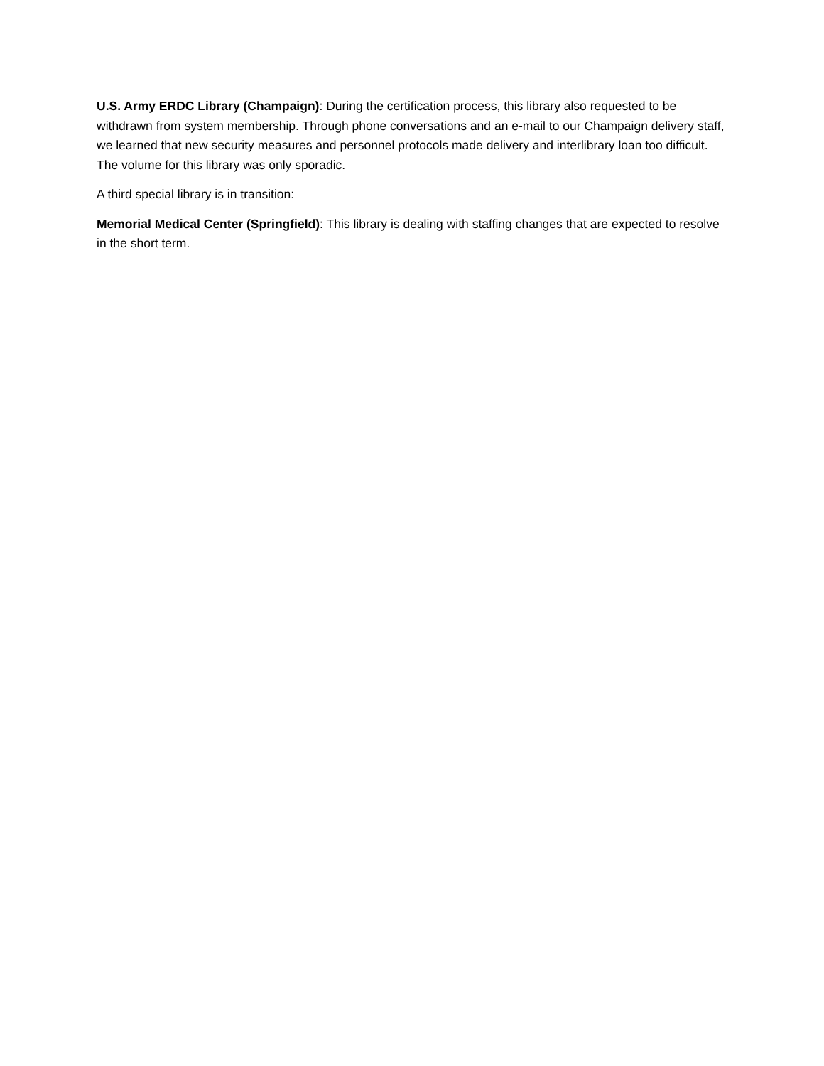U.S. Army ERDC Library (Champaign): During the certification process, this library also requested to be withdrawn from system membership. Through phone conversations and an e-mail to our Champaign delivery staff, we learned that new security measures and personnel protocols made delivery and interlibrary loan too difficult. The volume for this library was only sporadic.
A third special library is in transition:
Memorial Medical Center (Springfield): This library is dealing with staffing changes that are expected to resolve in the short term.